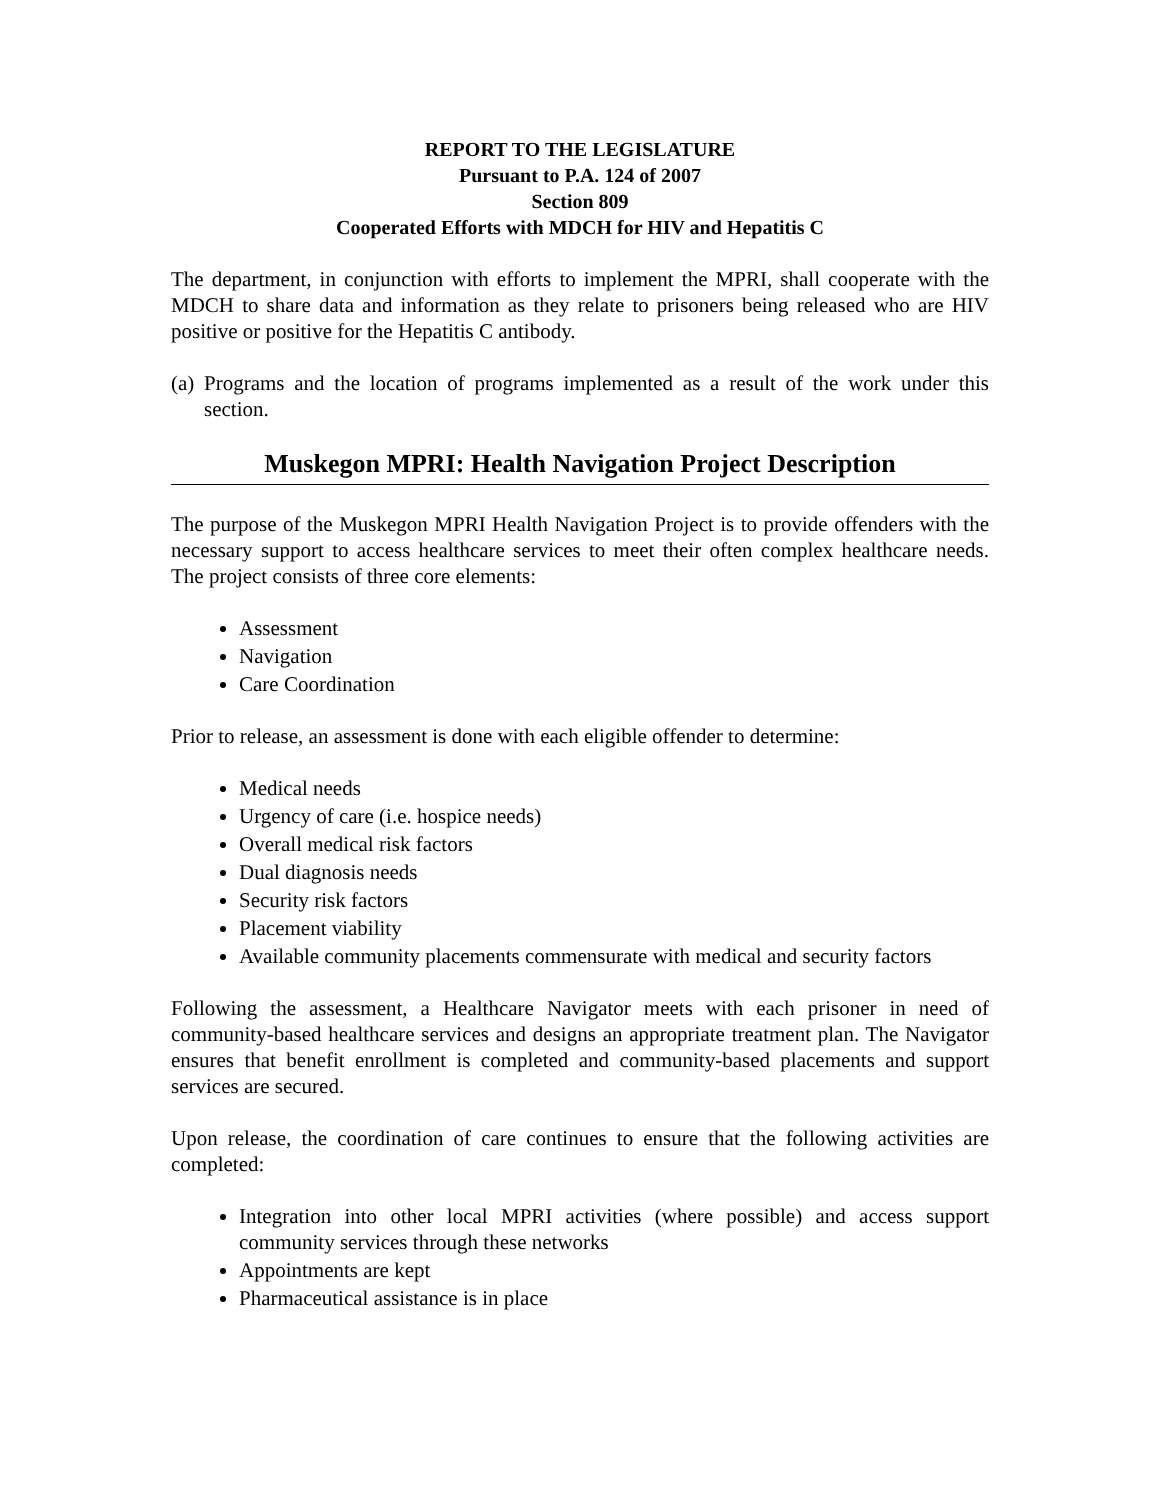REPORT TO THE LEGISLATURE
Pursuant to P.A. 124 of 2007
Section 809
Cooperated Efforts with MDCH for HIV and Hepatitis C
The department, in conjunction with efforts to implement the MPRI, shall cooperate with the MDCH to share data and information as they relate to prisoners being released who are HIV positive or positive for the Hepatitis C antibody.
(a) Programs and the location of programs implemented as a result of the work under this section.
Muskegon MPRI: Health Navigation Project Description
The purpose of the Muskegon MPRI Health Navigation Project is to provide offenders with the necessary support to access healthcare services to meet their often complex healthcare needs. The project consists of three core elements:
Assessment
Navigation
Care Coordination
Prior to release, an assessment is done with each eligible offender to determine:
Medical needs
Urgency of care (i.e. hospice needs)
Overall medical risk factors
Dual diagnosis needs
Security risk factors
Placement viability
Available community placements commensurate with medical and security factors
Following the assessment, a Healthcare Navigator meets with each prisoner in need of community-based healthcare services and designs an appropriate treatment plan. The Navigator ensures that benefit enrollment is completed and community-based placements and support services are secured.
Upon release, the coordination of care continues to ensure that the following activities are completed:
Integration into other local MPRI activities (where possible) and access support community services through these networks
Appointments are kept
Pharmaceutical assistance is in place